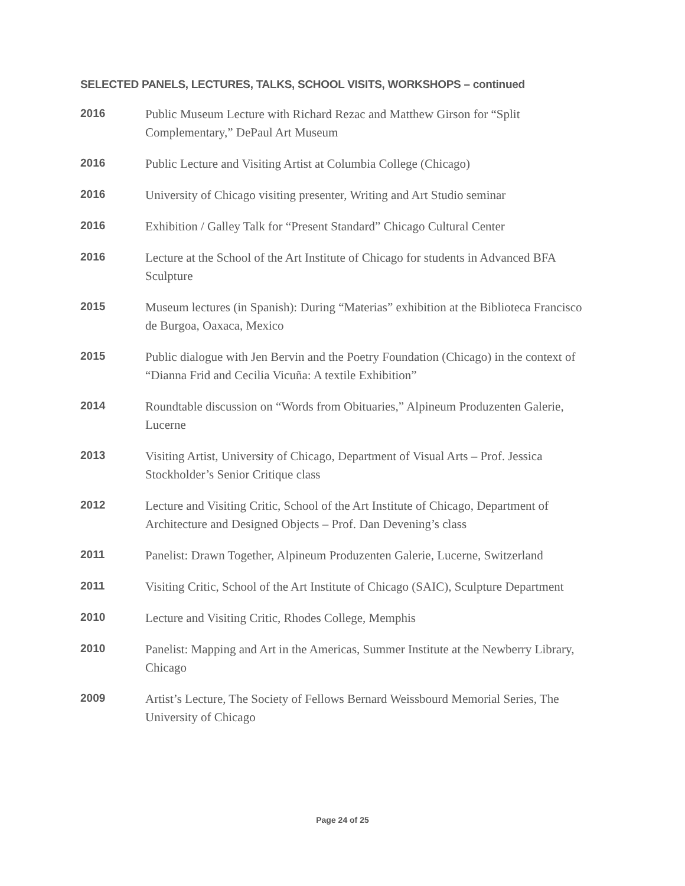SELECTED PANELS, LECTURES, TALKS, SCHOOL VISITS, WORKSHOPS – continued
2016
Public Museum Lecture with Richard Rezac and Matthew Girson for “Split Complementary,” DePaul Art Museum
2016
Public Lecture and Visiting Artist at Columbia College (Chicago)
2016
University of Chicago visiting presenter, Writing and Art Studio seminar
2016
Exhibition / Galley Talk for “Present Standard” Chicago Cultural Center
2016
Lecture at the School of the Art Institute of Chicago for students in Advanced BFA Sculpture
2015
Museum lectures (in Spanish): During “Materias” exhibition at the Biblioteca Francisco de Burgoa, Oaxaca, Mexico
2015
Public dialogue with Jen Bervin and the Poetry Foundation (Chicago) in the context of “Dianna Frid and Cecilia Vicuña: A textile Exhibition”
2014
Roundtable discussion on “Words from Obituaries,” Alpineum Produzenten Galerie, Lucerne
2013
Visiting Artist, University of Chicago, Department of Visual Arts – Prof. Jessica Stockholder’s Senior Critique class
2012
Lecture and Visiting Critic, School of the Art Institute of Chicago, Department of Architecture and Designed Objects – Prof. Dan Devening’s class
2011
Panelist: Drawn Together, Alpineum Produzenten Galerie, Lucerne, Switzerland
2011
Visiting Critic, School of the Art Institute of Chicago (SAIC), Sculpture Department
2010
Lecture and Visiting Critic, Rhodes College, Memphis
2010
Panelist: Mapping and Art in the Americas, Summer Institute at the Newberry Library, Chicago
2009
Artist’s Lecture, The Society of Fellows Bernard Weissbourd Memorial Series, The University of Chicago
Page 24 of 25